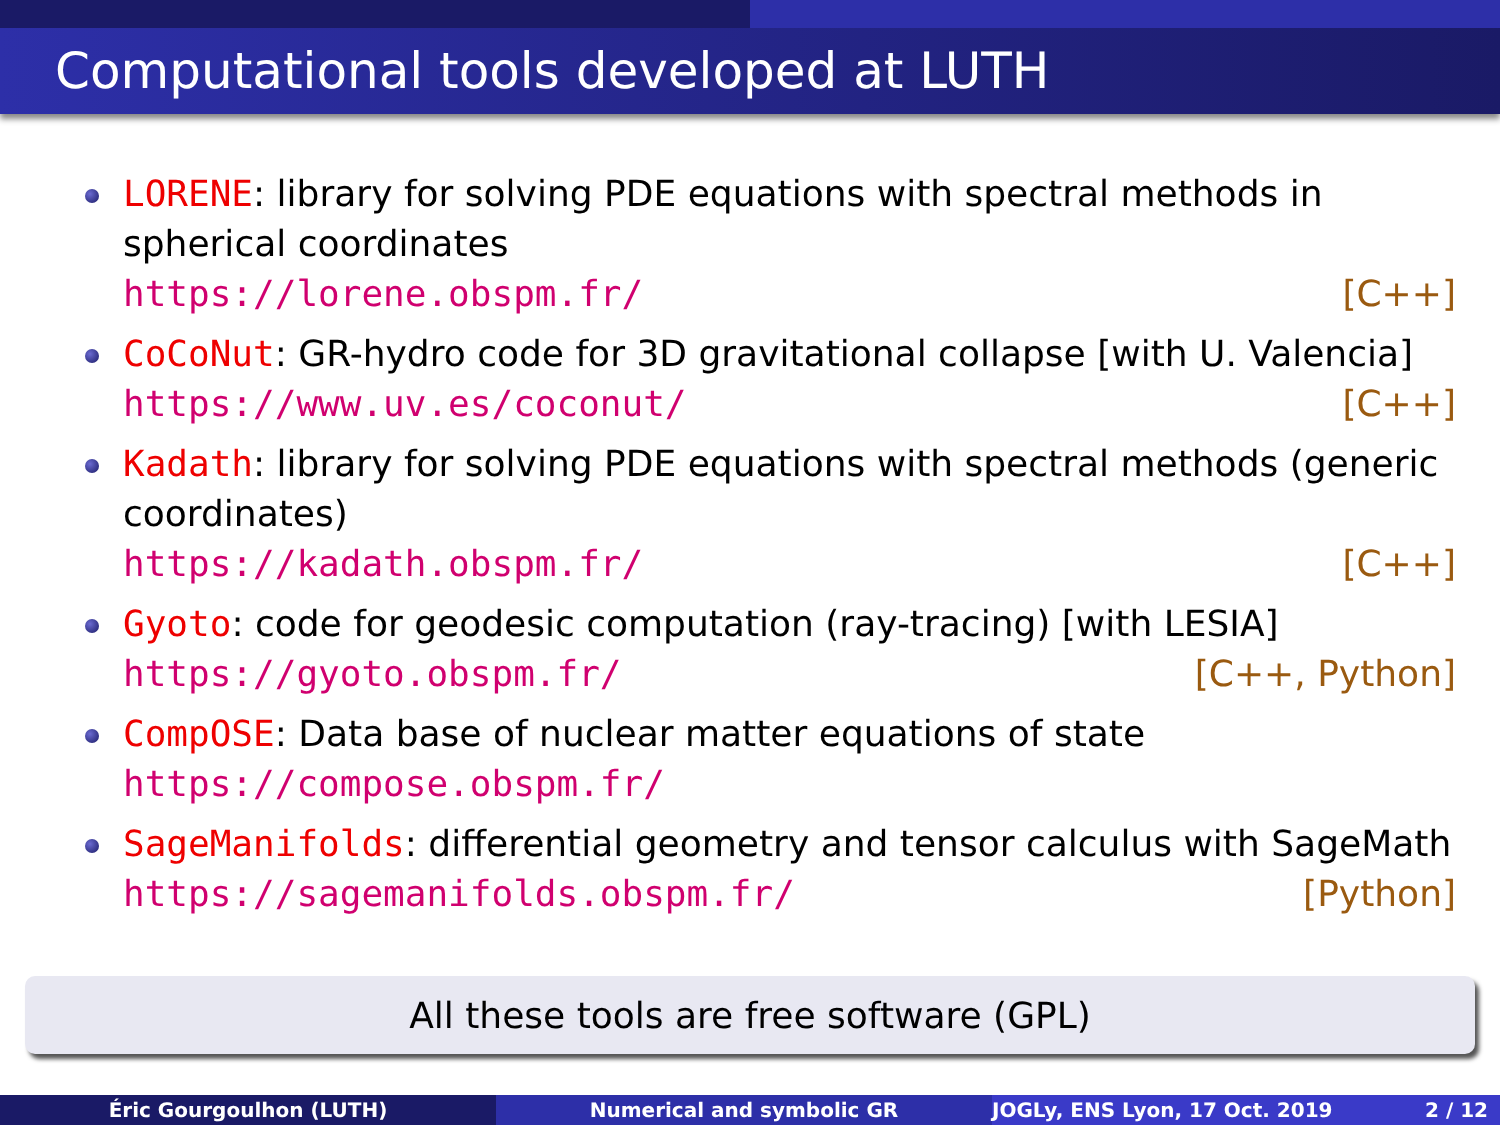Computational tools developed at LUTH
LORENE: library for solving PDE equations with spectral methods in spherical coordinates
https://lorene.obspm.fr/ [C++]
CoCoNut: GR-hydro code for 3D gravitational collapse [with U. Valencia]
https://www.uv.es/coconut/ [C++]
Kadath: library for solving PDE equations with spectral methods (generic coordinates)
https://kadath.obspm.fr/ [C++]
Gyoto: code for geodesic computation (ray-tracing) [with LESIA]
https://gyoto.obspm.fr/ [C++, Python]
CompOSE: Data base of nuclear matter equations of state
https://compose.obspm.fr/
SageManifolds: differential geometry and tensor calculus with SageMath
https://sagemanifolds.obspm.fr/ [Python]
All these tools are free software (GPL)
Éric Gourgoulhon (LUTH) Numerical and symbolic GR JOGLy, ENS Lyon, 17 Oct. 2019 2 / 12